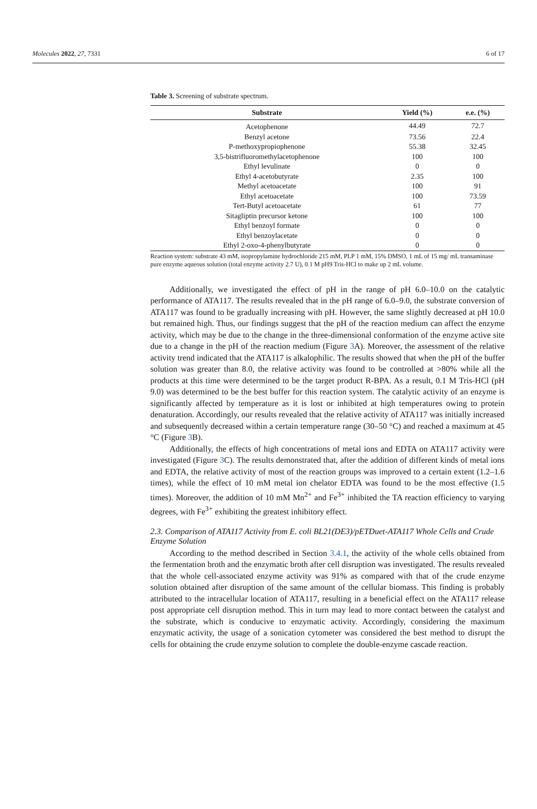Molecules 2022, 27, 7331 6 of 17
Table 3. Screening of substrate spectrum.
| Substrate | Yield (%) | e.e. (%) |
| --- | --- | --- |
| Acetophenone | 44.49 | 72.7 |
| Benzyl acetone | 73.56 | 22.4 |
| P-methoxypropiophenone | 55.38 | 32.45 |
| 3,5-bistrifluoromethylacetophenone | 100 | 100 |
| Ethyl levulinate | 0 | 0 |
| Ethyl 4-acetobutyrate | 2.35 | 100 |
| Methyl acetoacetate | 100 | 91 |
| Ethyl acetoacetate | 100 | 73.59 |
| Tert-Butyl acetoacetate | 61 | 77 |
| Sitagliptin precursor ketone | 100 | 100 |
| Ethyl benzoyl formate | 0 | 0 |
| Ethyl benzoylacetate | 0 | 0 |
| Ethyl 2-oxo-4-phenylbutyrate | 0 | 0 |
Reaction system: substrate 43 mM, isopropylamine hydrochloride 215 mM, PLP 1 mM, 15% DMSO, 1 mL of 15 mg/ mL transaminase pure enzyme aqueous solution (total enzyme activity 2.7 U), 0.1 M pH9 Tris-HCl to make up 2 mL volume.
Additionally, we investigated the effect of pH in the range of pH 6.0–10.0 on the catalytic performance of ATA117. The results revealed that in the pH range of 6.0–9.0, the substrate conversion of ATA117 was found to be gradually increasing with pH. However, the same slightly decreased at pH 10.0 but remained high. Thus, our findings suggest that the pH of the reaction medium can affect the enzyme activity, which may be due to the change in the three-dimensional conformation of the enzyme active site due to a change in the pH of the reaction medium (Figure 3 A). Moreover, the assessment of the relative activity trend indicated that the ATA117 is alkalophilic. The results showed that when the pH of the buffer solution was greater than 8.0, the relative activity was found to be controlled at >80% while all the products at this time were determined to be the target product R-BPA. As a result, 0.1 M Tris-HCl (pH 9.0) was determined to be the best buffer for this reaction system. The catalytic activity of an enzyme is significantly affected by temperature as it is lost or inhibited at high temperatures owing to protein denaturation. Accordingly, our results revealed that the relative activity of ATA117 was initially increased and subsequently decreased within a certain temperature range (30–50 °C) and reached a maximum at 45 °C (Figure 3 B).
Additionally, the effects of high concentrations of metal ions and EDTA on ATA117 activity were investigated (Figure 3 C). The results demonstrated that, after the addition of different kinds of metal ions and EDTA, the relative activity of most of the reaction groups was improved to a certain extent (1.2–1.6 times), while the effect of 10 mM metal ion chelator EDTA was found to be the most effective (1.5 times). Moreover, the addition of 10 mM Mn<sup>2+</sup> and Fe<sup>3+</sup> inhibited the TA reaction efficiency to varying degrees, with Fe<sup>3+</sup> exhibiting the greatest inhibitory effect.
2.3. Comparison of ATA117 Activity from E. coli BL21(DE3)/pETDuet-ATA117 Whole Cells and Crude Enzyme Solution
According to the method described in Section 3.4.1, the activity of the whole cells obtained from the fermentation broth and the enzymatic broth after cell disruption was investigated. The results revealed that the whole cell-associated enzyme activity was 91% as compared with that of the crude enzyme solution obtained after disruption of the same amount of the cellular biomass. This finding is probably attributed to the intracellular location of ATA117, resulting in a beneficial effect on the ATA117 release post appropriate cell disruption method. This in turn may lead to more contact between the catalyst and the substrate, which is conducive to enzymatic activity. Accordingly, considering the maximum enzymatic activity, the usage of a sonication cytometer was considered the best method to disrupt the cells for obtaining the crude enzyme solution to complete the double-enzyme cascade reaction.